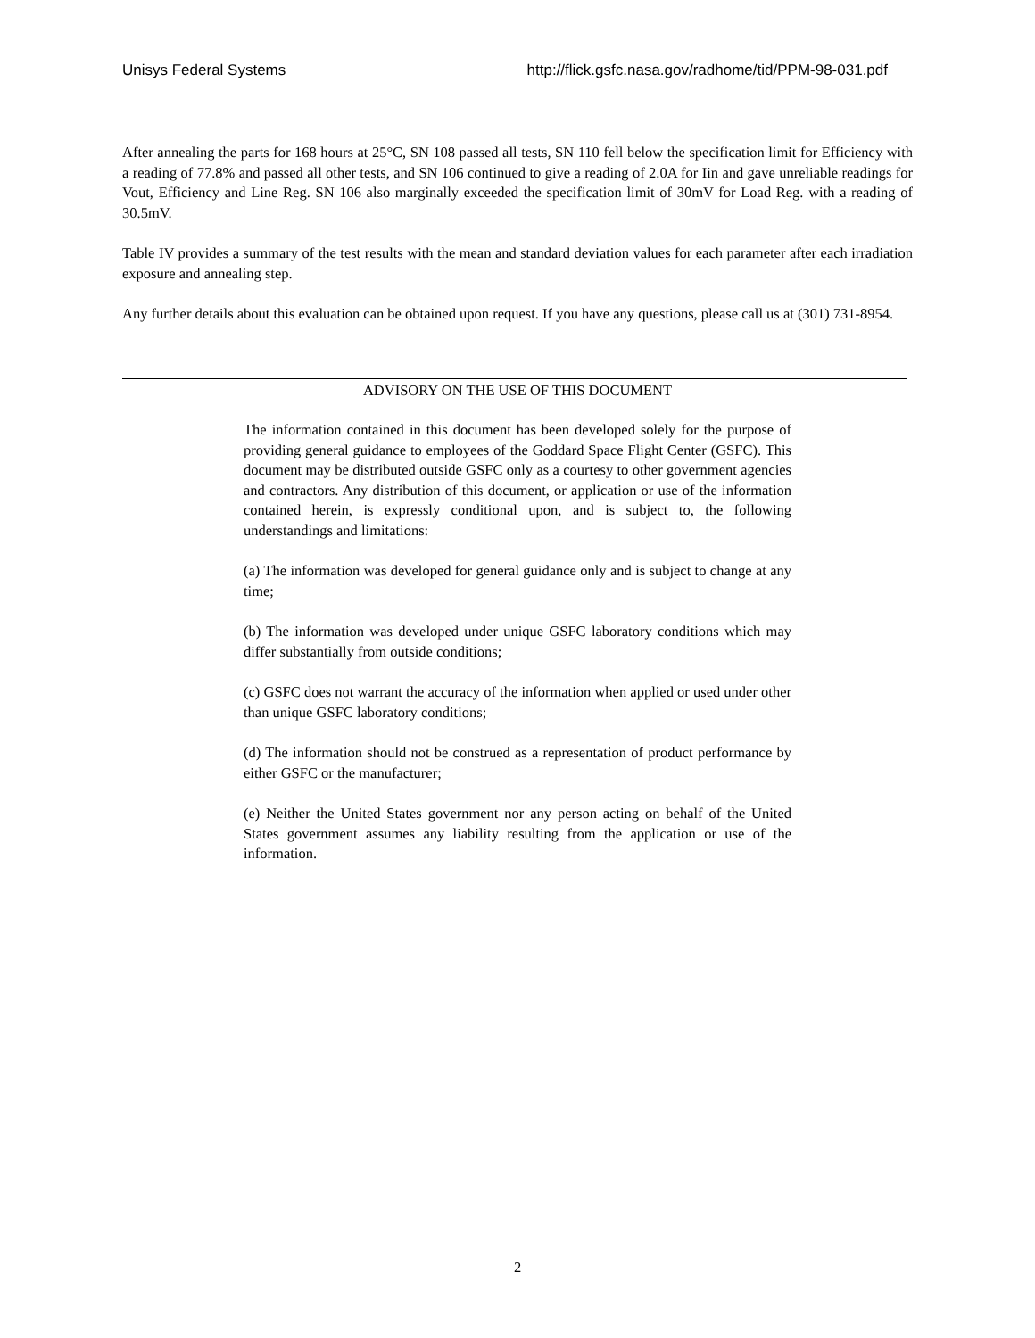Unisys Federal Systems http://flick.gsfc.nasa.gov/radhome/tid/PPM-98-031.pdf
After annealing the parts for 168 hours at 25°C, SN 108 passed all tests, SN 110 fell below the specification limit for Efficiency with a reading of 77.8% and passed all other tests, and SN 106 continued to give a reading of 2.0A for Iin and gave unreliable readings for Vout, Efficiency and Line Reg. SN 106 also marginally exceeded the specification limit of 30mV for Load Reg. with a reading of 30.5mV.
Table IV provides a summary of the test results with the mean and standard deviation values for each parameter after each irradiation exposure and annealing step.
Any further details about this evaluation can be obtained upon request. If you have any questions, please call us at (301) 731-8954.
ADVISORY ON THE USE OF THIS DOCUMENT
The information contained in this document has been developed solely for the purpose of providing general guidance to employees of the Goddard Space Flight Center (GSFC). This document may be distributed outside GSFC only as a courtesy to other government agencies and contractors. Any distribution of this document, or application or use of the information contained herein, is expressly conditional upon, and is subject to, the following understandings and limitations:
(a) The information was developed for general guidance only and is subject to change at any time;
(b) The information was developed under unique GSFC laboratory conditions which may differ substantially from outside conditions;
(c) GSFC does not warrant the accuracy of the information when applied or used under other than unique GSFC laboratory conditions;
(d) The information should not be construed as a representation of product performance by either GSFC or the manufacturer;
(e) Neither the United States government nor any person acting on behalf of the United States government assumes any liability resulting from the application or use of the information.
2